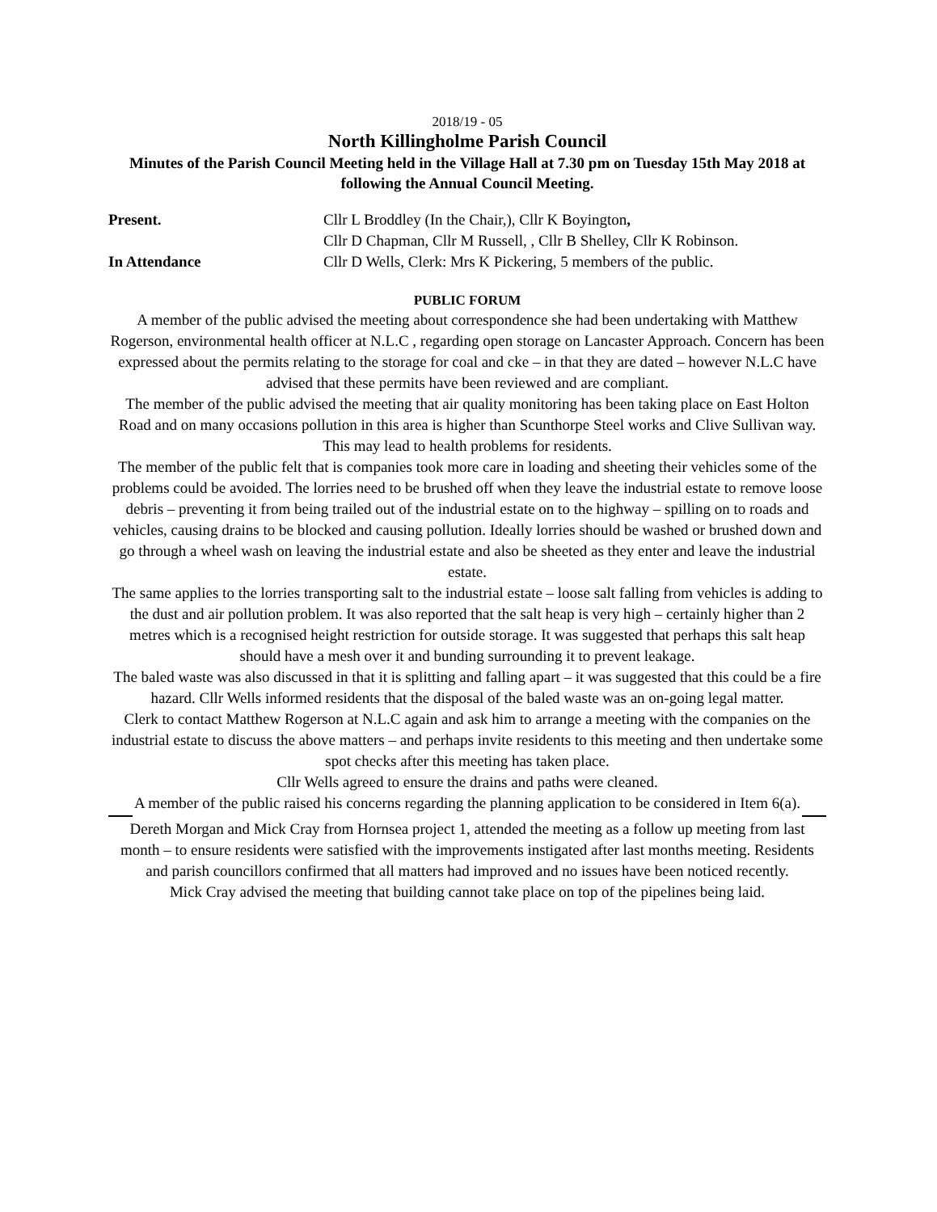2018/19 - 05
North Killingholme Parish Council
Minutes of the Parish Council Meeting held in the Village Hall at 7.30 pm on Tuesday 15th May 2018 at following the Annual Council Meeting.
Present. Cllr L Broddley (In the Chair,), Cllr K Boyington,
Cllr D Chapman, Cllr M Russell, , Cllr B Shelley, Cllr K Robinson.
In Attendance Cllr D Wells, Clerk: Mrs K Pickering, 5 members of the public.
PUBLIC FORUM
A member of the public advised the meeting about correspondence she had been undertaking with Matthew Rogerson, environmental health officer at N.L.C , regarding open storage on Lancaster Approach. Concern has been expressed about the permits relating to the storage for coal and cke – in that they are dated – however N.L.C have advised that these permits have been reviewed and are compliant.
The member of the public advised the meeting that air quality monitoring has been taking place on East Holton Road and on many occasions pollution in this area is higher than Scunthorpe Steel works and Clive Sullivan way. This may lead to health problems for residents.
The member of the public felt that is companies took more care in loading and sheeting their vehicles some of the problems could be avoided. The lorries need to be brushed off when they leave the industrial estate to remove loose debris – preventing it from being trailed out of the industrial estate on to the highway – spilling on to roads and vehicles, causing drains to be blocked and causing pollution. Ideally lorries should be washed or brushed down and go through a wheel wash on leaving the industrial estate and also be sheeted as they enter and leave the industrial estate.
The same applies to the lorries transporting salt to the industrial estate – loose salt falling from vehicles is adding to the dust and air pollution problem. It was also reported that the salt heap is very high – certainly higher than 2 metres which is a recognised height restriction for outside storage. It was suggested that perhaps this salt heap should have a mesh over it and bunding surrounding it to prevent leakage.
The baled waste was also discussed in that it is splitting and falling apart – it was suggested that this could be a fire hazard. Cllr Wells informed residents that the disposal of the baled waste was an on-going legal matter.
Clerk to contact Matthew Rogerson at N.L.C again and ask him to arrange a meeting with the companies on the industrial estate to discuss the above matters – and perhaps invite residents to this meeting and then undertake some spot checks after this meeting has taken place.
Cllr Wells agreed to ensure the drains and paths were cleaned.
A member of the public raised his concerns regarding the planning application to be considered in Item 6(a).
Dereth Morgan and Mick Cray from Hornsea project 1, attended the meeting as a follow up meeting from last month – to ensure residents were satisfied with the improvements instigated after last months meeting. Residents and parish councillors confirmed that all matters had improved and no issues have been noticed recently.
Mick Cray advised the meeting that building cannot take place on top of the pipelines being laid.